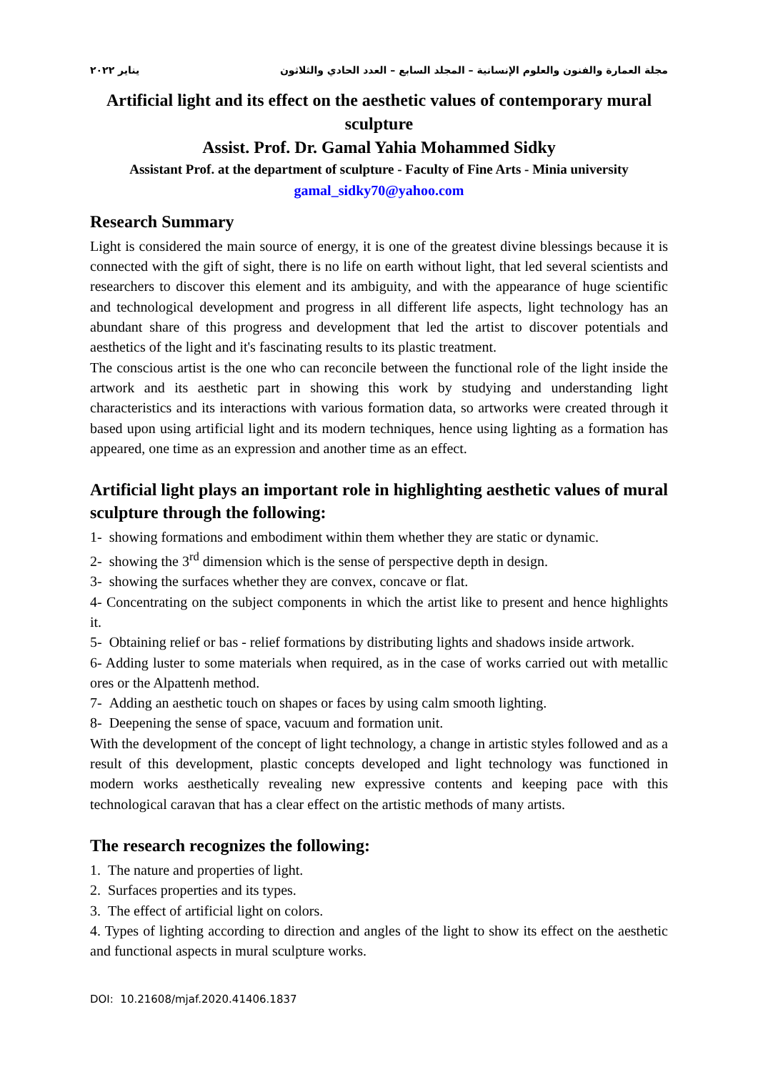مجلة العمارة والفنون والعلوم الإنسانية – المجلد السابع – العدد الحادي والثلاثون يناير ٢٠٢٢
Artificial light and its effect on the aesthetic values of contemporary mural sculpture
Assist. Prof. Dr. Gamal Yahia Mohammed Sidky
Assistant Prof. at the department of sculpture - Faculty of Fine Arts - Minia university
gamal_sidky70@yahoo.com
Research Summary
Light is considered the main source of energy, it is one of the greatest divine blessings because it is connected with the gift of sight, there is no life on earth without light, that led several scientists and researchers to discover this element and its ambiguity, and with the appearance of huge scientific and technological development and progress in all different life aspects, light technology has an abundant share of this progress and development that led the artist to discover potentials and aesthetics of the light and it's fascinating results to its plastic treatment.
The conscious artist is the one who can reconcile between the functional role of the light inside the artwork and its aesthetic part in showing this work by studying and understanding light characteristics and its interactions with various formation data, so artworks were created through it based upon using artificial light and its modern techniques, hence using lighting as a formation has appeared, one time as an expression and another time as an effect.
Artificial light plays an important role in highlighting aesthetic values of mural sculpture through the following:
1- showing formations and embodiment within them whether they are static or dynamic.
2- showing the 3<sup>rd</sup> dimension which is the sense of perspective depth in design.
3- showing the surfaces whether they are convex, concave or flat.
4- Concentrating on the subject components in which the artist like to present and hence highlights it.
5- Obtaining relief or bas - relief formations by distributing lights and shadows inside artwork.
6- Adding luster to some materials when required, as in the case of works carried out with metallic ores or the Alpattenh method.
7- Adding an aesthetic touch on shapes or faces by using calm smooth lighting.
8- Deepening the sense of space, vacuum and formation unit.
With the development of the concept of light technology, a change in artistic styles followed and as a result of this development, plastic concepts developed and light technology was functioned in modern works aesthetically revealing new expressive contents and keeping pace with this technological caravan that has a clear effect on the artistic methods of many artists.
The research recognizes the following:
1. The nature and properties of light.
2. Surfaces properties and its types.
3. The effect of artificial light on colors.
4. Types of lighting according to direction and angles of the light to show its effect on the aesthetic and functional aspects in mural sculpture works.
DOI: 10.21608/mjaf.2020.41406.1837